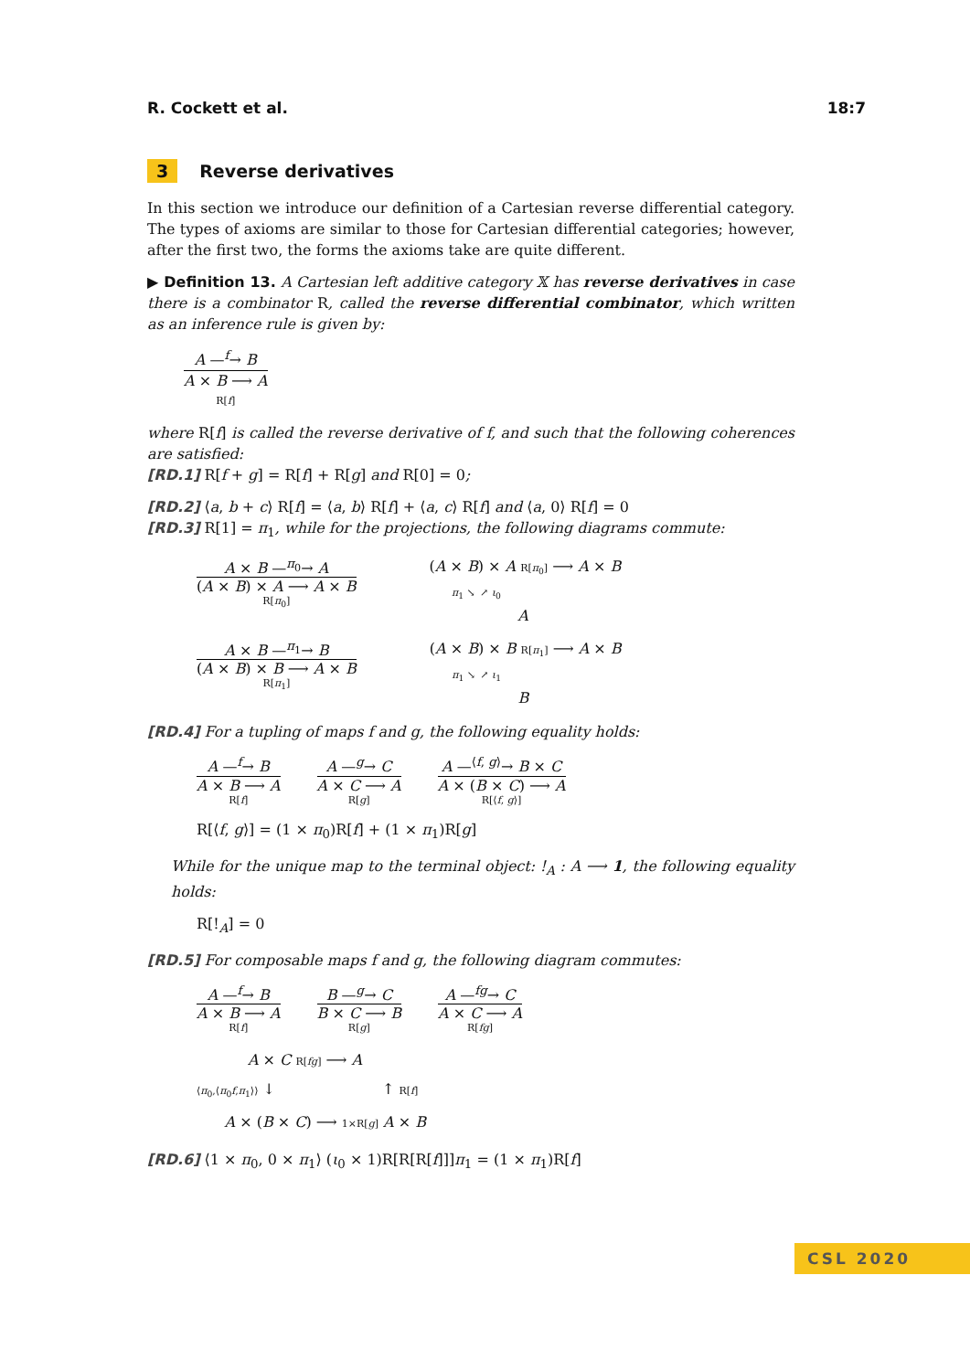R. Cockett et al. 18:7
3 Reverse derivatives
In this section we introduce our definition of a Cartesian reverse differential category. The types of axioms are similar to those for Cartesian differential categories; however, after the first two, the forms the axioms take are quite different.
▶ Definition 13. A Cartesian left additive category 𝕏 has reverse derivatives in case there is a combinator R, called the reverse differential combinator, which written as an inference rule is given by:
A —<sup>f</sup>→ B
A × B ⟶ A
R[f]
where R[f] is called the reverse derivative of f, and such that the following coherences are satisfied:
[RD.1] R[f + g] = R[f] + R[g] and R[0] = 0;
[RD.2] ⟨a, b + c⟩ R[f] = ⟨a, b⟩ R[f] + ⟨a, c⟩ R[f] and ⟨a, 0⟩ R[f] = 0
[RD.3] R[1] = π<sub>1</sub>, while for the projections, the following diagrams commute:
A × B —<sup>π<sub>0</sub></sup>→ A
(A × B) × A ⟶ A × B
R[π<sub>0</sub>]
(A × B) × A R[π<sub>0</sub>] ⟶ A × B
π<sub>1</sub> ↘ ↗ ι<sub>0</sub>
A
A × B —<sup>π<sub>1</sub></sup>→ B
(A × B) × B ⟶ A × B
R[π<sub>1</sub>]
(A × B) × B R[π<sub>1</sub>] ⟶ A × B
π<sub>1</sub> ↘ ↗ ι<sub>1</sub>
B
[RD.4] For a tupling of maps f and g, the following equality holds:
A —<sup>f</sup>→ B
A × B ⟶ A
R[f]
A —<sup>g</sup>→ C
A × C ⟶ A
R[g]
A —<sup>⟨f, g⟩</sup>→ B × C
A × (B × C) ⟶ A
R[⟨f, g⟩]
R[⟨f, g⟩] = (1 × π<sub>0</sub>)R[f] + (1 × π<sub>1</sub>)R[g]
While for the unique map to the terminal object: !<sub>A</sub> : A ⟶ 1, the following equality holds:
R[!<sub>A</sub>] = 0
[RD.5] For composable maps f and g, the following diagram commutes:
A —<sup>f</sup>→ B
A × B ⟶ A
R[f]
B —<sup>g</sup>→ C
B × C ⟶ B
R[g]
A —<sup>fg</sup>→ C
A × C ⟶ A
R[fg]
A × C R[fg] ⟶ A
⟨π<sub>0</sub>,⟨π<sub>0</sub>f,π<sub>1</sub>⟩⟩ ↓ ↑ R[f]
A × (B × C) ⟶ 1×R[g] A × B
[RD.6] ⟨1 × π<sub>0</sub>, 0 × π<sub>1</sub>⟩ (ι<sub>0</sub> × 1)R[R[R[f]]]π<sub>1</sub> = (1 × π<sub>1</sub>)R[f]
CSL 2020